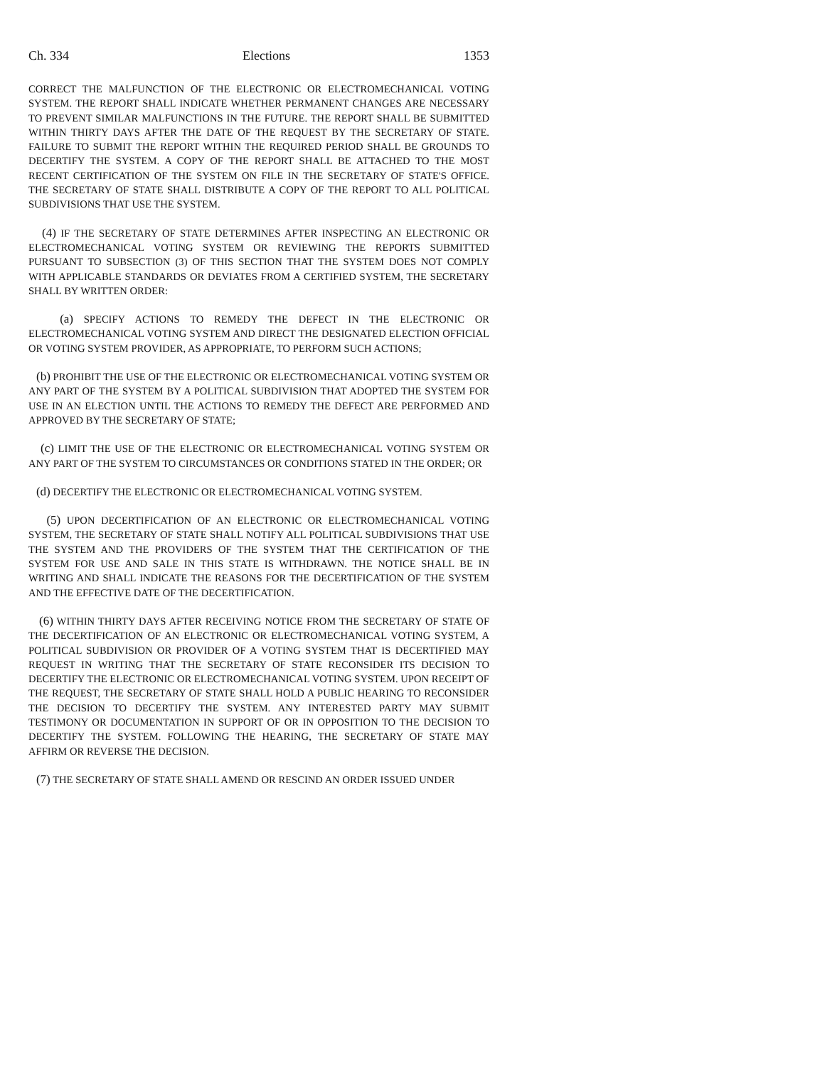Ch. 334 Elections 1353
CORRECT THE MALFUNCTION OF THE ELECTRONIC OR ELECTROMECHANICAL VOTING SYSTEM. THE REPORT SHALL INDICATE WHETHER PERMANENT CHANGES ARE NECESSARY TO PREVENT SIMILAR MALFUNCTIONS IN THE FUTURE. THE REPORT SHALL BE SUBMITTED WITHIN THIRTY DAYS AFTER THE DATE OF THE REQUEST BY THE SECRETARY OF STATE. FAILURE TO SUBMIT THE REPORT WITHIN THE REQUIRED PERIOD SHALL BE GROUNDS TO DECERTIFY THE SYSTEM. A COPY OF THE REPORT SHALL BE ATTACHED TO THE MOST RECENT CERTIFICATION OF THE SYSTEM ON FILE IN THE SECRETARY OF STATE'S OFFICE. THE SECRETARY OF STATE SHALL DISTRIBUTE A COPY OF THE REPORT TO ALL POLITICAL SUBDIVISIONS THAT USE THE SYSTEM.
(4) IF THE SECRETARY OF STATE DETERMINES AFTER INSPECTING AN ELECTRONIC OR ELECTROMECHANICAL VOTING SYSTEM OR REVIEWING THE REPORTS SUBMITTED PURSUANT TO SUBSECTION (3) OF THIS SECTION THAT THE SYSTEM DOES NOT COMPLY WITH APPLICABLE STANDARDS OR DEVIATES FROM A CERTIFIED SYSTEM, THE SECRETARY SHALL BY WRITTEN ORDER:
(a) SPECIFY ACTIONS TO REMEDY THE DEFECT IN THE ELECTRONIC OR ELECTROMECHANICAL VOTING SYSTEM AND DIRECT THE DESIGNATED ELECTION OFFICIAL OR VOTING SYSTEM PROVIDER, AS APPROPRIATE, TO PERFORM SUCH ACTIONS;
(b) PROHIBIT THE USE OF THE ELECTRONIC OR ELECTROMECHANICAL VOTING SYSTEM OR ANY PART OF THE SYSTEM BY A POLITICAL SUBDIVISION THAT ADOPTED THE SYSTEM FOR USE IN AN ELECTION UNTIL THE ACTIONS TO REMEDY THE DEFECT ARE PERFORMED AND APPROVED BY THE SECRETARY OF STATE;
(c) LIMIT THE USE OF THE ELECTRONIC OR ELECTROMECHANICAL VOTING SYSTEM OR ANY PART OF THE SYSTEM TO CIRCUMSTANCES OR CONDITIONS STATED IN THE ORDER; OR
(d) DECERTIFY THE ELECTRONIC OR ELECTROMECHANICAL VOTING SYSTEM.
(5) UPON DECERTIFICATION OF AN ELECTRONIC OR ELECTROMECHANICAL VOTING SYSTEM, THE SECRETARY OF STATE SHALL NOTIFY ALL POLITICAL SUBDIVISIONS THAT USE THE SYSTEM AND THE PROVIDERS OF THE SYSTEM THAT THE CERTIFICATION OF THE SYSTEM FOR USE AND SALE IN THIS STATE IS WITHDRAWN. THE NOTICE SHALL BE IN WRITING AND SHALL INDICATE THE REASONS FOR THE DECERTIFICATION OF THE SYSTEM AND THE EFFECTIVE DATE OF THE DECERTIFICATION.
(6) WITHIN THIRTY DAYS AFTER RECEIVING NOTICE FROM THE SECRETARY OF STATE OF THE DECERTIFICATION OF AN ELECTRONIC OR ELECTROMECHANICAL VOTING SYSTEM, A POLITICAL SUBDIVISION OR PROVIDER OF A VOTING SYSTEM THAT IS DECERTIFIED MAY REQUEST IN WRITING THAT THE SECRETARY OF STATE RECONSIDER ITS DECISION TO DECERTIFY THE ELECTRONIC OR ELECTROMECHANICAL VOTING SYSTEM. UPON RECEIPT OF THE REQUEST, THE SECRETARY OF STATE SHALL HOLD A PUBLIC HEARING TO RECONSIDER THE DECISION TO DECERTIFY THE SYSTEM. ANY INTERESTED PARTY MAY SUBMIT TESTIMONY OR DOCUMENTATION IN SUPPORT OF OR IN OPPOSITION TO THE DECISION TO DECERTIFY THE SYSTEM. FOLLOWING THE HEARING, THE SECRETARY OF STATE MAY AFFIRM OR REVERSE THE DECISION.
(7) THE SECRETARY OF STATE SHALL AMEND OR RESCIND AN ORDER ISSUED UNDER